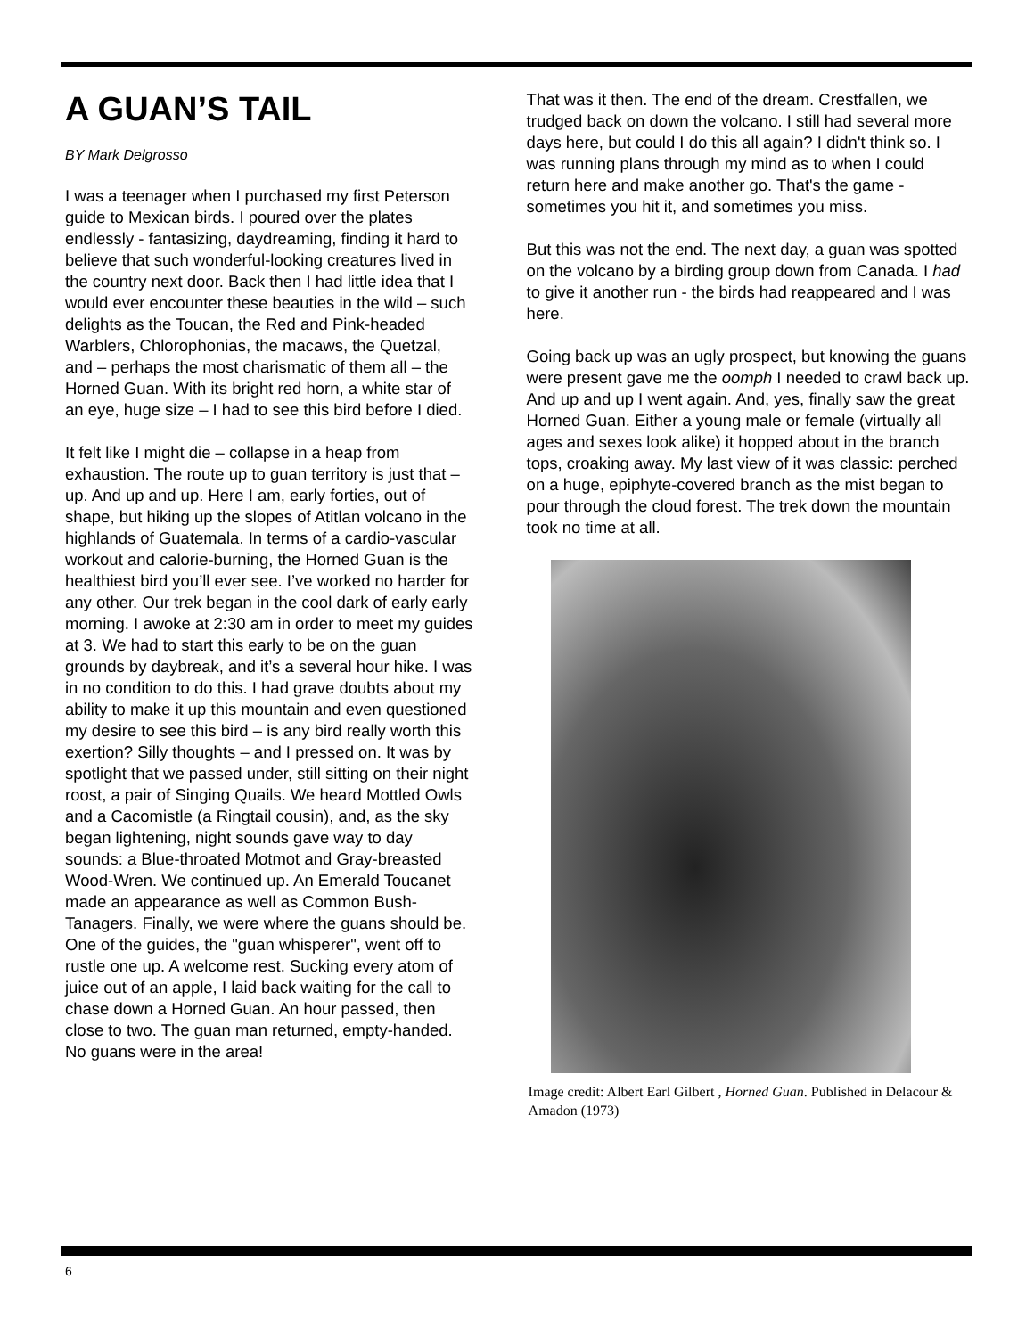A GUAN’S TAIL
BY Mark Delgrosso
I was a teenager when I purchased my first Peterson guide to Mexican birds. I poured over the plates endlessly - fantasizing, daydreaming, finding it hard to believe that such wonderful-looking creatures lived in the country next door. Back then I had little idea that I would ever encounter these beauties in the wild – such delights as the Toucan, the Red and Pink-headed Warblers, Chlorophonias, the macaws, the Quetzal, and – perhaps the most charismatic of them all – the Horned Guan. With its bright red horn, a white star of an eye, huge size – I had to see this bird before I died.
It felt like I might die – collapse in a heap from exhaustion. The route up to guan territory is just that – up. And up and up. Here I am, early forties, out of shape, but hiking up the slopes of Atitlan volcano in the highlands of Guatemala. In terms of a cardio-vascular workout and calorie-burning, the Horned Guan is the healthiest bird you’ll ever see. I’ve worked no harder for any other. Our trek began in the cool dark of early early morning. I awoke at 2:30 am in order to meet my guides at 3. We had to start this early to be on the guan grounds by daybreak, and it’s a several hour hike. I was in no condition to do this. I had grave doubts about my ability to make it up this mountain and even questioned my desire to see this bird – is any bird really worth this exertion? Silly thoughts – and I pressed on. It was by spotlight that we passed under, still sitting on their night roost, a pair of Singing Quails. We heard Mottled Owls and a Cacomistle (a Ringtail cousin), and, as the sky began lightening, night sounds gave way to day sounds: a Blue-throated Motmot and Gray-breasted Wood-Wren. We continued up. An Emerald Toucanet made an appearance as well as Common Bush-Tanagers. Finally, we were where the guans should be. One of the guides, the "guan whisperer", went off to rustle one up. A welcome rest. Sucking every atom of juice out of an apple, I laid back waiting for the call to chase down a Horned Guan. An hour passed, then close to two. The guan man returned, empty-handed. No guans were in the area!
That was it then. The end of the dream. Crestfallen, we trudged back on down the volcano. I still had several more days here, but could I do this all again? I didn't think so. I was running plans through my mind as to when I could return here and make another go. That's the game - sometimes you hit it, and sometimes you miss.
But this was not the end. The next day, a guan was spotted on the volcano by a birding group down from Canada. I had to give it another run - the birds had reappeared and I was here.
Going back up was an ugly prospect, but knowing the guans were present gave me the oomph I needed to crawl back up. And up and up I went again. And, yes, finally saw the great Horned Guan. Either a young male or female (virtually all ages and sexes look alike) it hopped about in the branch tops, croaking away. My last view of it was classic: perched on a huge, epiphyte-covered branch as the mist began to pour through the cloud forest. The trek down the mountain took no time at all.
Image credit: Albert Earl Gilbert , Horned Guan. Published in Delacour & Amadon (1973)
6